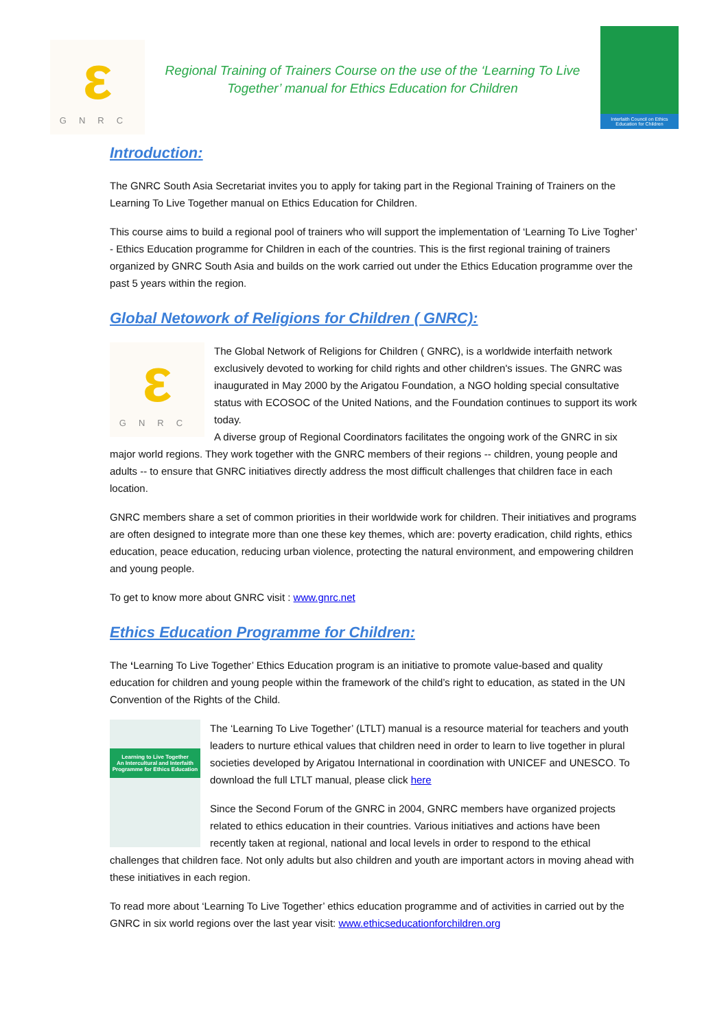ε
GNRC
Regional Training of Trainers Course on the use of the ‘Learning To Live Together’ manual for Ethics Education for Children
Interfaith Council on Ethics Education for Children
Introduction:
The GNRC South Asia Secretariat invites you to apply for taking part in the Regional Training of Trainers on the Learning To Live Together manual on Ethics Education for Children.
This course aims to build a regional pool of trainers who will support the implementation of ‘Learning To Live Togher’ - Ethics Education programme for Children in each of the countries. This is the first regional training of trainers organized by GNRC South Asia and builds on the work carried out under the Ethics Education programme over the past 5 years within the region.
Global Netowork of Religions for Children ( GNRC):
ε
GNRC
The Global Network of Religions for Children ( GNRC), is a worldwide interfaith network exclusively devoted to working for child rights and other children's issues. The GNRC was inaugurated in May 2000 by the Arigatou Foundation, a NGO holding special consultative status with ECOSOC of the United Nations, and the Foundation continues to support its work today.
A diverse group of Regional Coordinators facilitates the ongoing work of the GNRC in six major world regions. They work together with the GNRC members of their regions -- children, young people and adults -- to ensure that GNRC initiatives directly address the most difficult challenges that children face in each location.
GNRC members share a set of common priorities in their worldwide work for children. Their initiatives and programs are often designed to integrate more than one these key themes, which are: poverty eradication, child rights, ethics education, peace education, reducing urban violence, protecting the natural environment, and empowering children and young people.
To get to know more about GNRC visit : www.gnrc.net
Ethics Education Programme for Children:
The ‘Learning To Live Together’ Ethics Education program is an initiative to promote value-based and quality education for children and young people within the framework of the child’s right to education, as stated in the UN Convention of the Rights of the Child.
Learning to Live Together
An Intercultural and Interfaith Programme for Ethics Education
The ‘Learning To Live Together’ (LTLT) manual is a resource material for teachers and youth leaders to nurture ethical values that children need in order to learn to live together in plural societies developed by Arigatou International in coordination with UNICEF and UNESCO. To download the full LTLT manual, please click here
Since the Second Forum of the GNRC in 2004, GNRC members have organized projects related to ethics education in their countries. Various initiatives and actions have been recently taken at regional, national and local levels in order to respond to the ethical challenges that children face. Not only adults but also children and youth are important actors in moving ahead with these initiatives in each region.
To read more about ‘Learning To Live Together’ ethics education programme and of activities in carried out by the GNRC in six world regions over the last year visit: www.ethicseducationforchildren.org